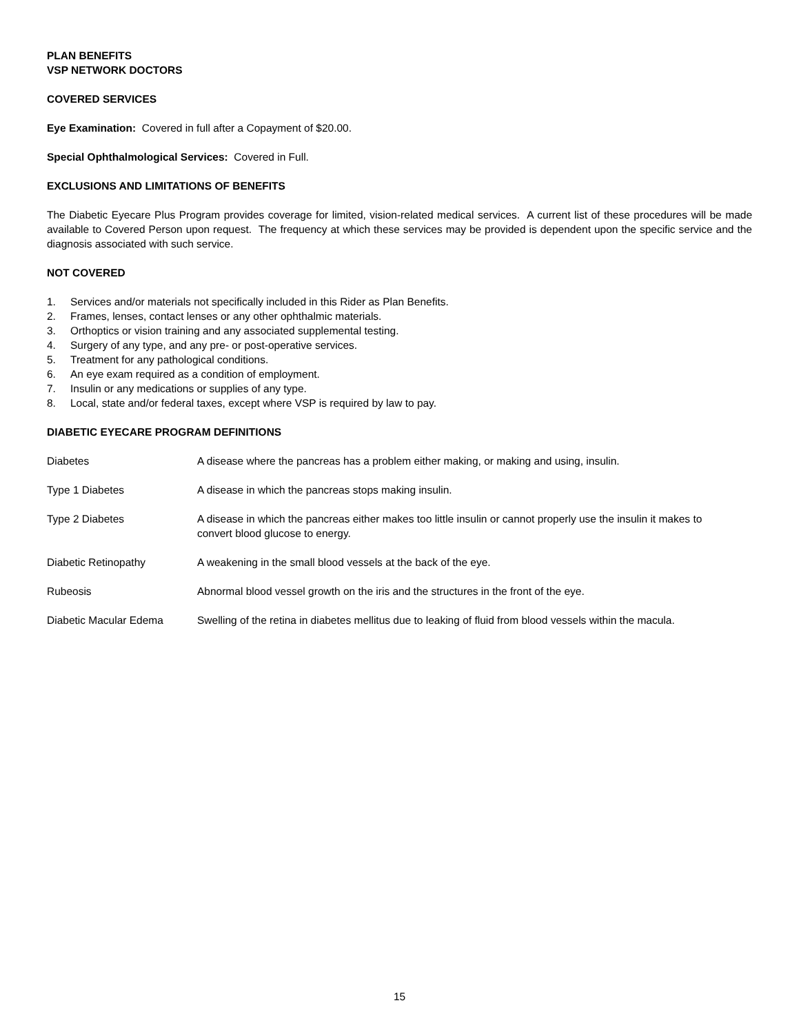PLAN BENEFITS
VSP NETWORK DOCTORS
COVERED SERVICES
Eye Examination: Covered in full after a Copayment of $20.00.
Special Ophthalmological Services: Covered in Full.
EXCLUSIONS AND LIMITATIONS OF BENEFITS
The Diabetic Eyecare Plus Program provides coverage for limited, vision-related medical services. A current list of these procedures will be made available to Covered Person upon request. The frequency at which these services may be provided is dependent upon the specific service and the diagnosis associated with such service.
NOT COVERED
1. Services and/or materials not specifically included in this Rider as Plan Benefits.
2. Frames, lenses, contact lenses or any other ophthalmic materials.
3. Orthoptics or vision training and any associated supplemental testing.
4. Surgery of any type, and any pre- or post-operative services.
5. Treatment for any pathological conditions.
6. An eye exam required as a condition of employment.
7. Insulin or any medications or supplies of any type.
8. Local, state and/or federal taxes, except where VSP is required by law to pay.
DIABETIC EYECARE PROGRAM DEFINITIONS
Diabetes A disease where the pancreas has a problem either making, or making and using, insulin.
Type 1 Diabetes A disease in which the pancreas stops making insulin.
Type 2 Diabetes A disease in which the pancreas either makes too little insulin or cannot properly use the insulin it makes to convert blood glucose to energy.
Diabetic Retinopathy A weakening in the small blood vessels at the back of the eye.
Rubeosis Abnormal blood vessel growth on the iris and the structures in the front of the eye.
Diabetic Macular Edema Swelling of the retina in diabetes mellitus due to leaking of fluid from blood vessels within the macula.
15